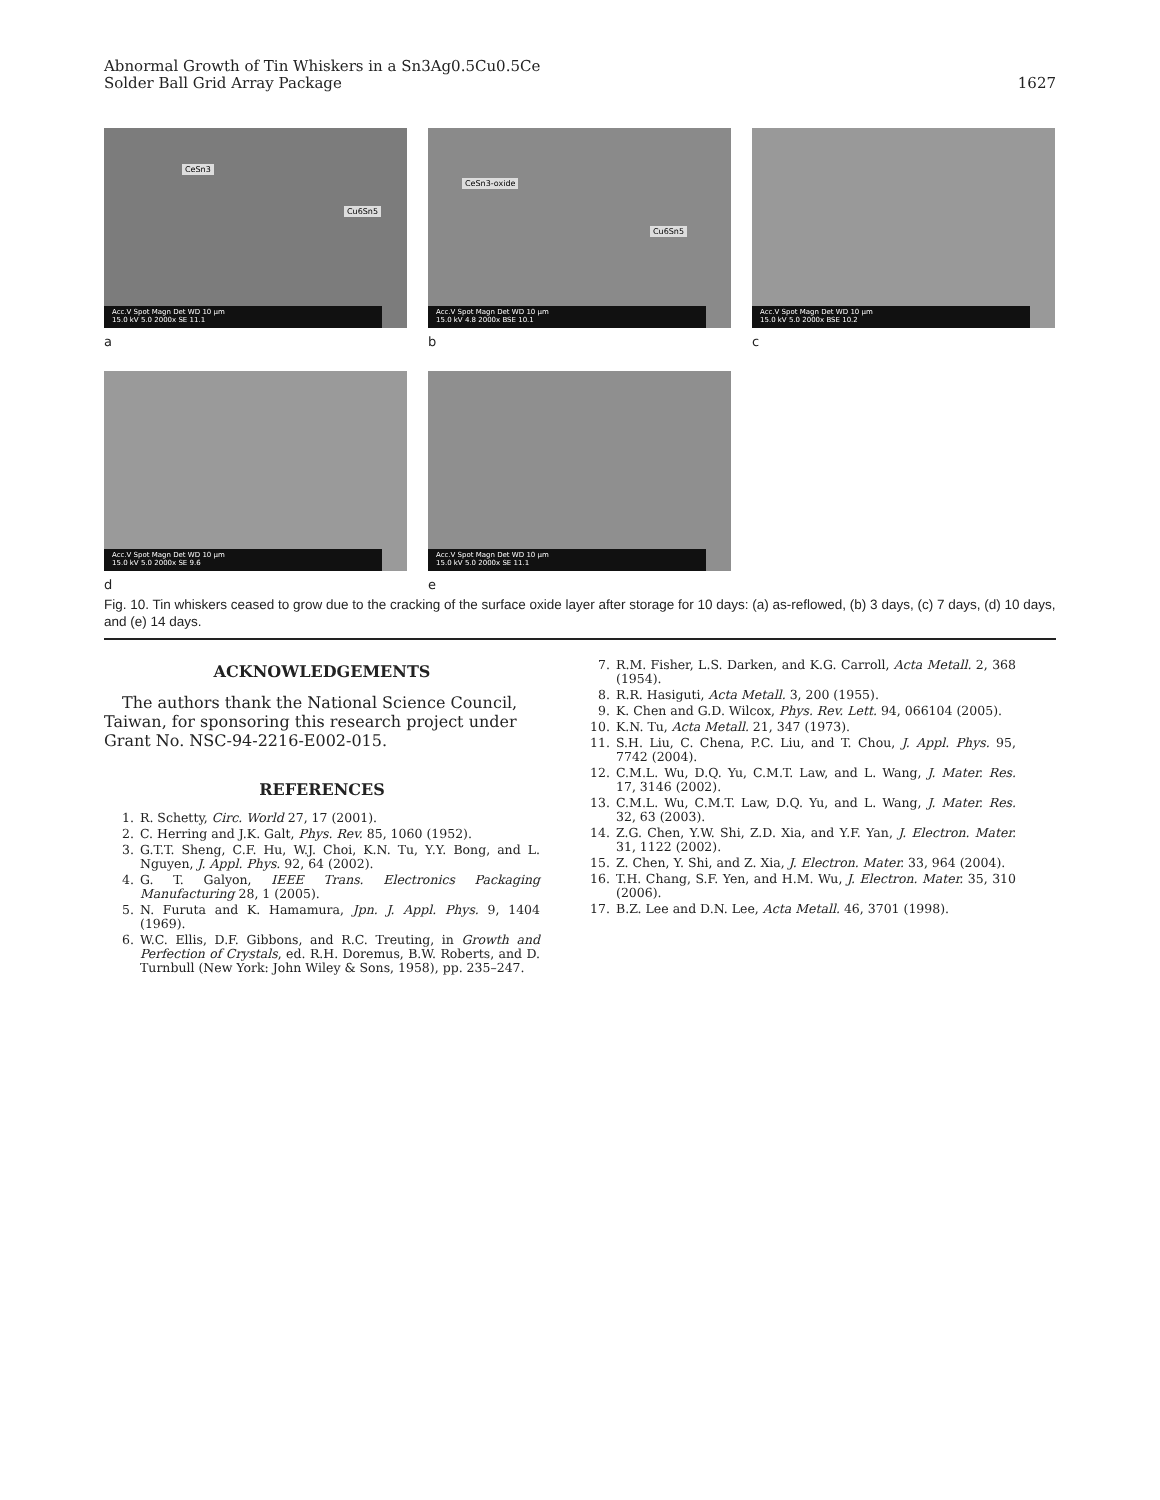Abnormal Growth of Tin Whiskers in a Sn3Ag0.5Cu0.5Ce
Solder Ball Grid Array Package
1627
CeSn3
Cu6Sn5
Acc.V Spot Magn Det WD 10 μm
15.0 kV 5.0 2000x SE 11.1
a
CeSn3-oxide
Cu6Sn5
Acc.V Spot Magn Det WD 10 μm
15.0 kV 4.8 2000x BSE 10.1
b
Acc.V Spot Magn Det WD 10 μm
15.0 kV 5.0 2000x BSE 10.2
c
Acc.V Spot Magn Det WD 10 μm
15.0 kV 5.0 2000x SE 9.6
d
Acc.V Spot Magn Det WD 10 μm
15.0 kV 5.0 2000x SE 11.1
e
Fig. 10. Tin whiskers ceased to grow due to the cracking of the surface oxide layer after storage for 10 days: (a) as-reflowed, (b) 3 days, (c) 7 days, (d) 10 days, and (e) 14 days.
ACKNOWLEDGEMENTS
The authors thank the National Science Council, Taiwan, for sponsoring this research project under Grant No. NSC-94-2216-E002-015.
REFERENCES
1. R. Schetty, Circ. World 27, 17 (2001).
2. C. Herring and J.K. Galt, Phys. Rev. 85, 1060 (1952).
3. G.T.T. Sheng, C.F. Hu, W.J. Choi, K.N. Tu, Y.Y. Bong, and L. Nguyen, J. Appl. Phys. 92, 64 (2002).
4. G. T. Galyon, IEEE Trans. Electronics Packaging Manufacturing 28, 1 (2005).
5. N. Furuta and K. Hamamura, Jpn. J. Appl. Phys. 9, 1404 (1969).
6. W.C. Ellis, D.F. Gibbons, and R.C. Treuting, in Growth and Perfection of Crystals, ed. R.H. Doremus, B.W. Roberts, and D. Turnbull (New York: John Wiley & Sons, 1958), pp. 235–247.
7. R.M. Fisher, L.S. Darken, and K.G. Carroll, Acta Metall. 2, 368 (1954).
8. R.R. Hasiguti, Acta Metall. 3, 200 (1955).
9. K. Chen and G.D. Wilcox, Phys. Rev. Lett. 94, 066104 (2005).
10. K.N. Tu, Acta Metall. 21, 347 (1973).
11. S.H. Liu, C. Chena, P.C. Liu, and T. Chou, J. Appl. Phys. 95, 7742 (2004).
12. C.M.L. Wu, D.Q. Yu, C.M.T. Law, and L. Wang, J. Mater. Res. 17, 3146 (2002).
13. C.M.L. Wu, C.M.T. Law, D.Q. Yu, and L. Wang, J. Mater. Res. 32, 63 (2003).
14. Z.G. Chen, Y.W. Shi, Z.D. Xia, and Y.F. Yan, J. Electron. Mater. 31, 1122 (2002).
15. Z. Chen, Y. Shi, and Z. Xia, J. Electron. Mater. 33, 964 (2004).
16. T.H. Chang, S.F. Yen, and H.M. Wu, J. Electron. Mater. 35, 310 (2006).
17. B.Z. Lee and D.N. Lee, Acta Metall. 46, 3701 (1998).